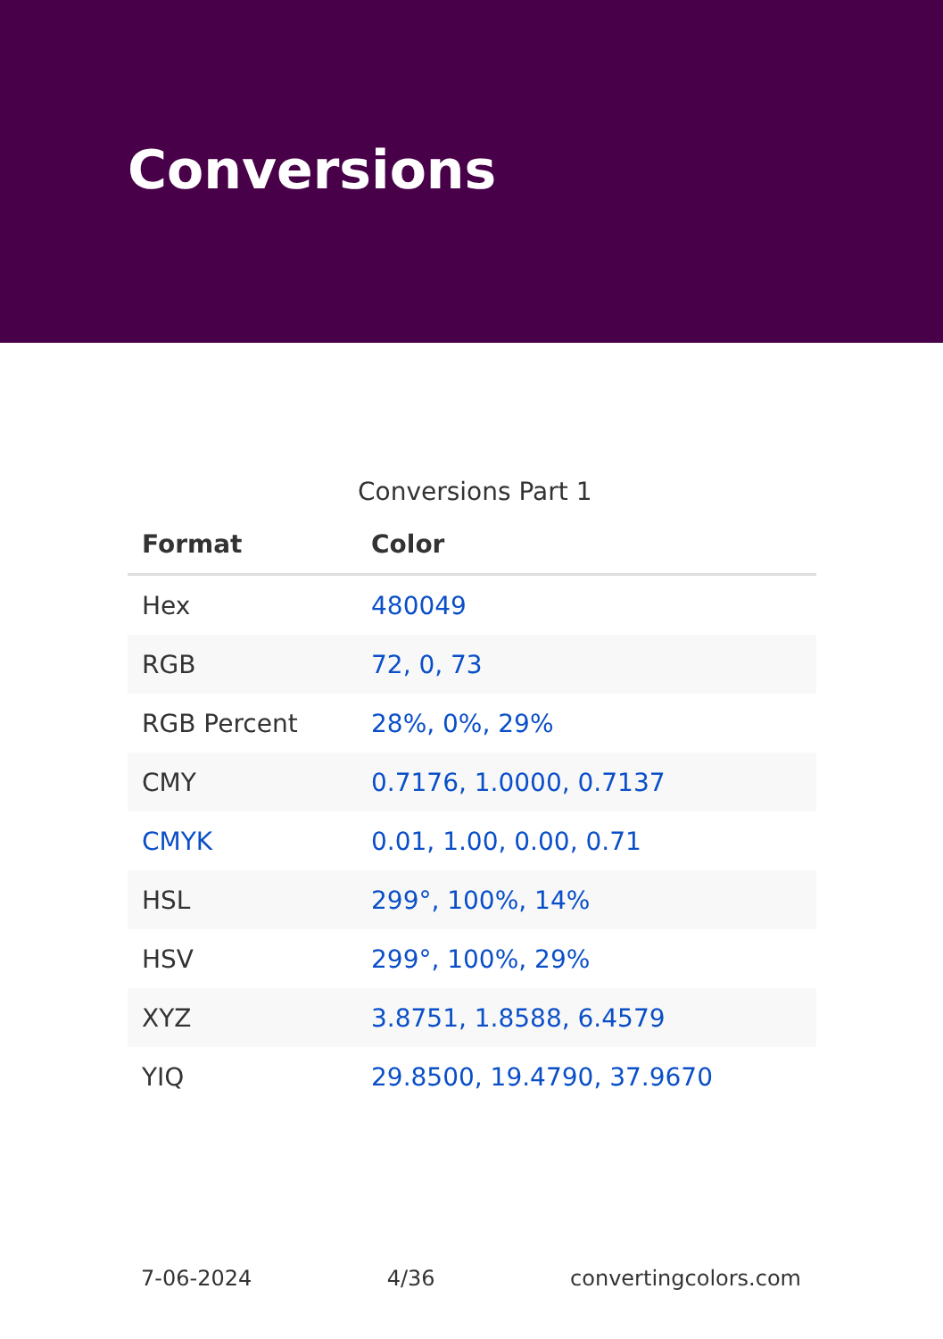Conversions
Conversions Part 1
| Format | Color |
| --- | --- |
| Hex | 480049 |
| RGB | 72, 0, 73 |
| RGB Percent | 28%, 0%, 29% |
| CMY | 0.7176, 1.0000, 0.7137 |
| CMYK | 0.01, 1.00, 0.00, 0.71 |
| HSL | 299°, 100%, 14% |
| HSV | 299°, 100%, 29% |
| XYZ | 3.8751, 1.8588, 6.4579 |
| YIQ | 29.8500, 19.4790, 37.9670 |
7-06-2024 4/36 convertingcolors.com